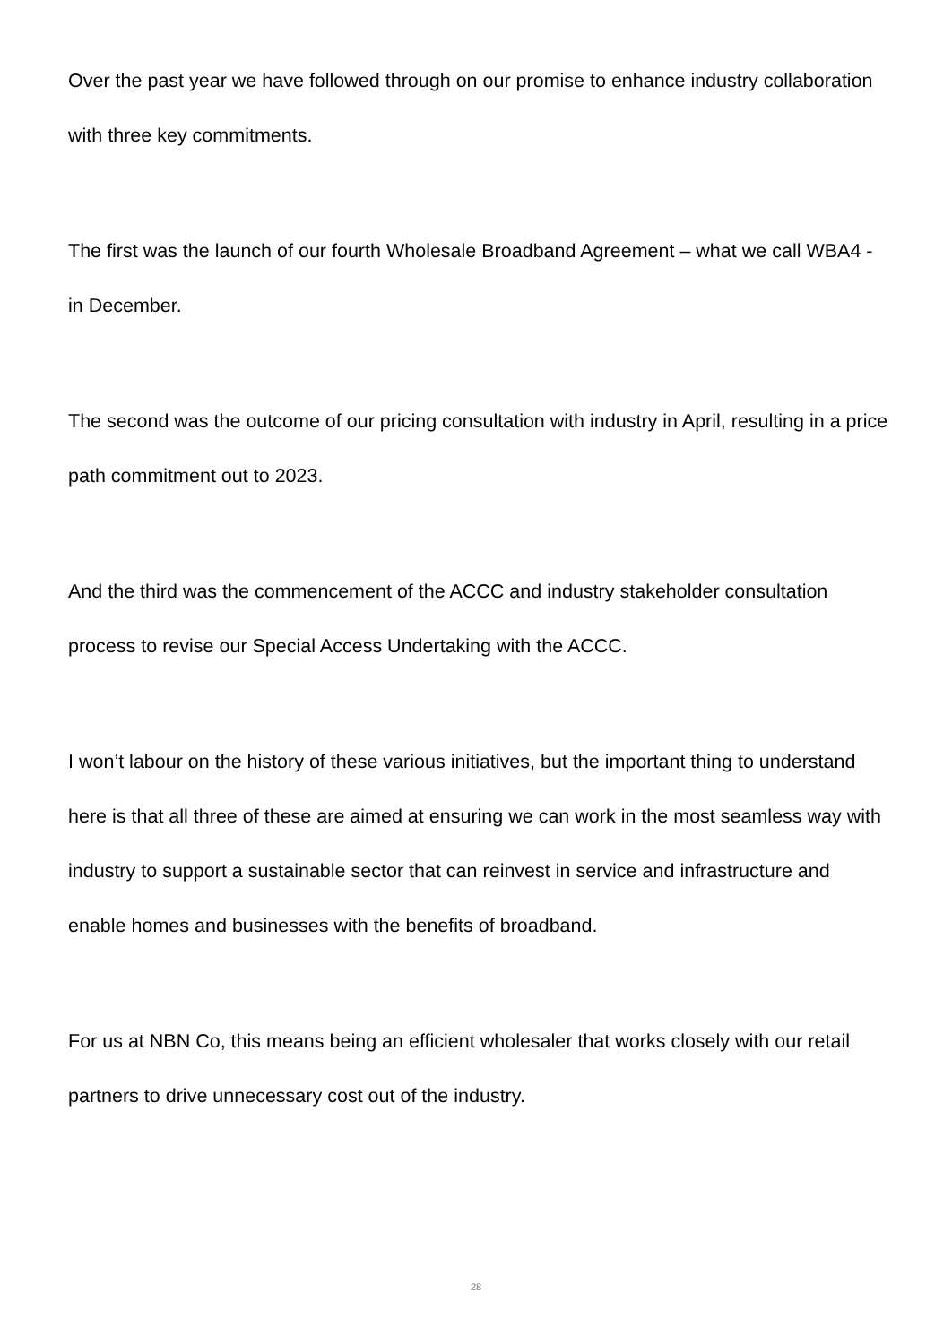Over the past year we have followed through on our promise to enhance industry collaboration with three key commitments.
The first was the launch of our fourth Wholesale Broadband Agreement – what we call WBA4 - in December.
The second was the outcome of our pricing consultation with industry in April, resulting in a price path commitment out to 2023.
And the third was the commencement of the ACCC and industry stakeholder consultation process to revise our Special Access Undertaking with the ACCC.
I won’t labour on the history of these various initiatives, but the important thing to understand here is that all three of these are aimed at ensuring we can work in the most seamless way with industry to support a sustainable sector that can reinvest in service and infrastructure and enable homes and businesses with the benefits of broadband.
For us at NBN Co, this means being an efficient wholesaler that works closely with our retail partners to drive unnecessary cost out of the industry.
28